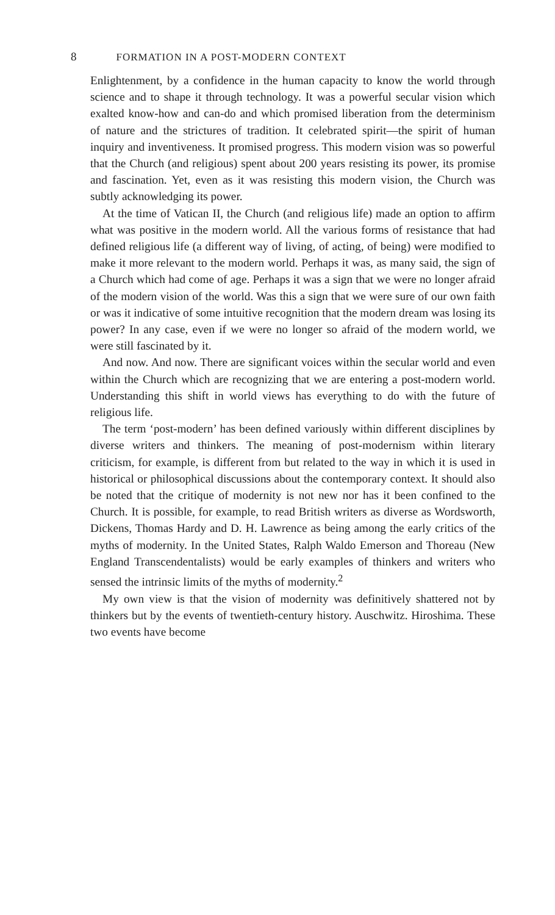8 FORMATION IN A POST-MODERN CONTEXT
Enlightenment, by a confidence in the human capacity to know the world through science and to shape it through technology. It was a powerful secular vision which exalted know-how and can-do and which promised liberation from the determinism of nature and the strictures of tradition. It celebrated spirit—the spirit of human inquiry and inventiveness. It promised progress. This modern vision was so powerful that the Church (and religious) spent about 200 years resisting its power, its promise and fascination. Yet, even as it was resisting this modern vision, the Church was subtly acknowledging its power.
At the time of Vatican II, the Church (and religious life) made an option to affirm what was positive in the modern world. All the various forms of resistance that had defined religious life (a different way of living, of acting, of being) were modified to make it more relevant to the modern world. Perhaps it was, as many said, the sign of a Church which had come of age. Perhaps it was a sign that we were no longer afraid of the modern vision of the world. Was this a sign that we were sure of our own faith or was it indicative of some intuitive recognition that the modern dream was losing its power? In any case, even if we were no longer so afraid of the modern world, we were still fascinated by it.
And now. And now. There are significant voices within the secular world and even within the Church which are recognizing that we are entering a post-modern world. Understanding this shift in world views has everything to do with the future of religious life.
The term ‘post-modern’ has been defined variously within different disciplines by diverse writers and thinkers. The meaning of post-modernism within literary criticism, for example, is different from but related to the way in which it is used in historical or philosophical discussions about the contemporary context. It should also be noted that the critique of modernity is not new nor has it been confined to the Church. It is possible, for example, to read British writers as diverse as Wordsworth, Dickens, Thomas Hardy and D. H. Lawrence as being among the early critics of the myths of modernity. In the United States, Ralph Waldo Emerson and Thoreau (New England Transcendentalists) would be early examples of thinkers and writers who sensed the intrinsic limits of the myths of modernity.<sup>2</sup>
My own view is that the vision of modernity was definitively shattered not by thinkers but by the events of twentieth-century history. Auschwitz. Hiroshima. These two events have become